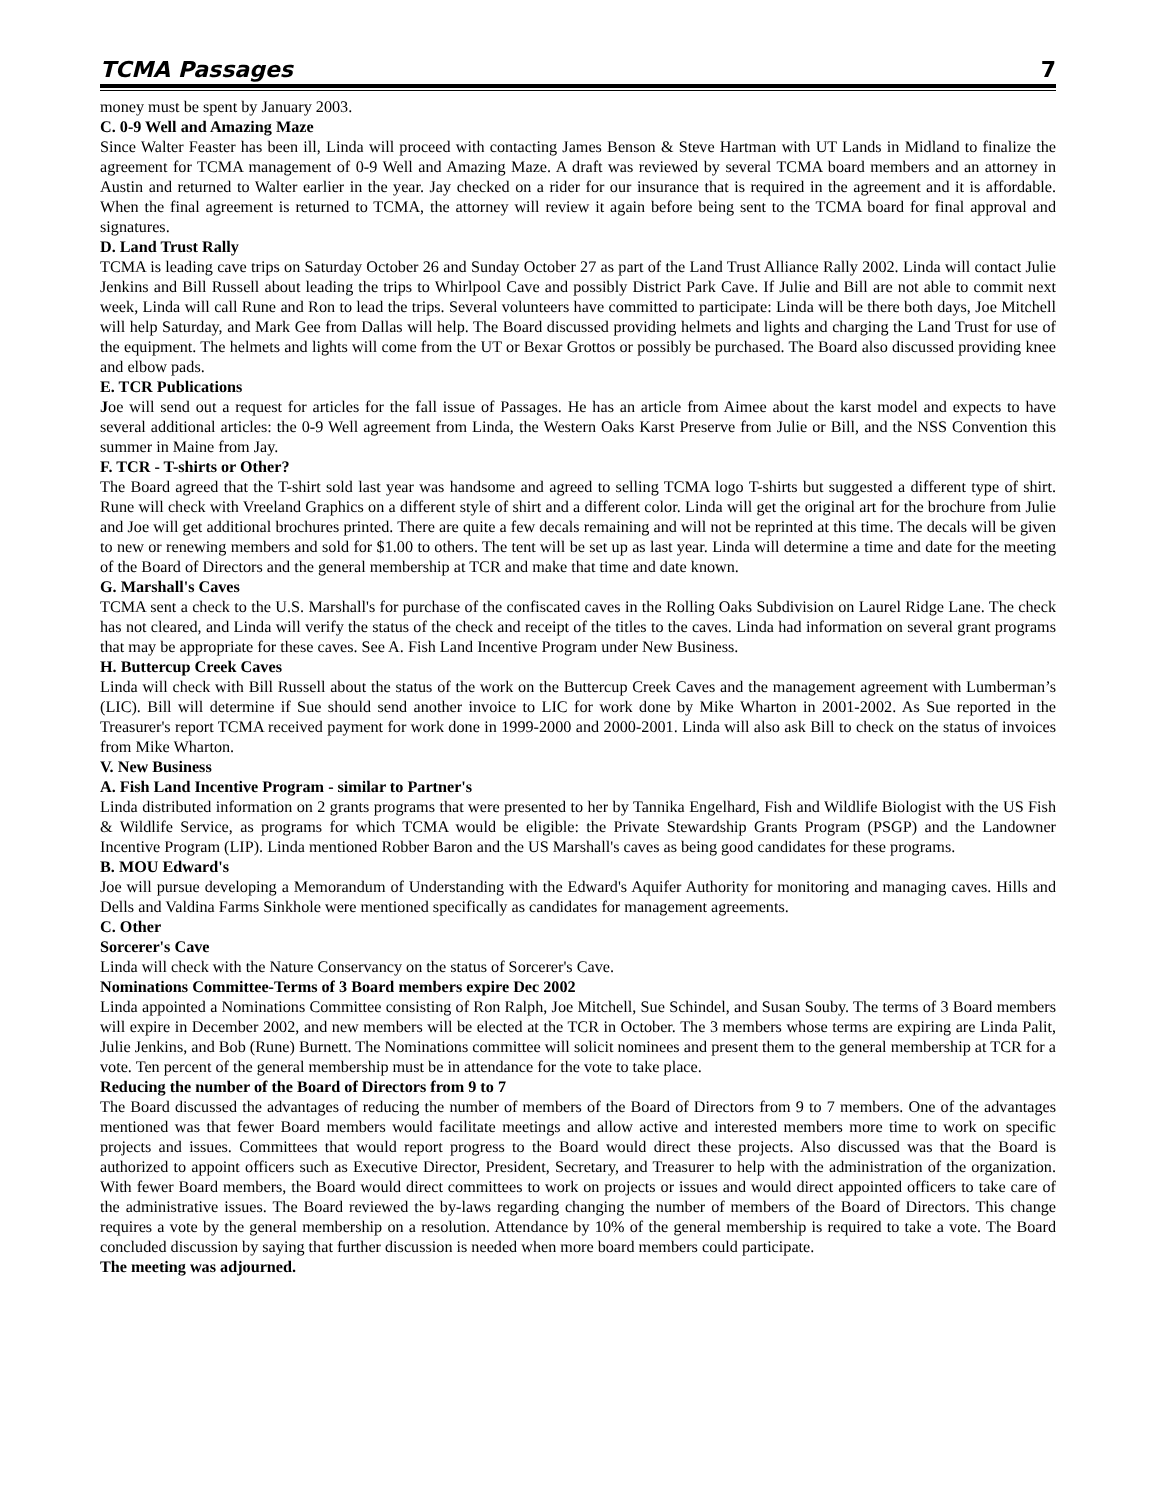TCMA Passages 7
money must be spent by January 2003.
C. 0-9 Well and Amazing Maze
Since Walter Feaster has been ill, Linda will proceed with contacting James Benson & Steve Hartman with UT Lands in Midland to finalize the agreement for TCMA management of 0-9 Well and Amazing Maze. A draft was reviewed by several TCMA board members and an attorney in Austin and returned to Walter earlier in the year. Jay checked on a rider for our insurance that is required in the agreement and it is affordable. When the final agreement is returned to TCMA, the attorney will review it again before being sent to the TCMA board for final approval and signatures.
D. Land Trust Rally
TCMA is leading cave trips on Saturday October 26 and Sunday October 27 as part of the Land Trust Alliance Rally 2002. Linda will contact Julie Jenkins and Bill Russell about leading the trips to Whirlpool Cave and possibly District Park Cave. If Julie and Bill are not able to commit next week, Linda will call Rune and Ron to lead the trips. Several volunteers have committed to participate: Linda will be there both days, Joe Mitchell will help Saturday, and Mark Gee from Dallas will help. The Board discussed providing helmets and lights and charging the Land Trust for use of the equipment. The helmets and lights will come from the UT or Bexar Grottos or possibly be purchased. The Board also discussed providing knee and elbow pads.
E. TCR Publications
Joe will send out a request for articles for the fall issue of Passages. He has an article from Aimee about the karst model and expects to have several additional articles: the 0-9 Well agreement from Linda, the Western Oaks Karst Preserve from Julie or Bill, and the NSS Convention this summer in Maine from Jay.
F. TCR - T-shirts or Other?
The Board agreed that the T-shirt sold last year was handsome and agreed to selling TCMA logo T-shirts but suggested a different type of shirt. Rune will check with Vreeland Graphics on a different style of shirt and a different color. Linda will get the original art for the brochure from Julie and Joe will get additional brochures printed. There are quite a few decals remaining and will not be reprinted at this time. The decals will be given to new or renewing members and sold for $1.00 to others. The tent will be set up as last year. Linda will determine a time and date for the meeting of the Board of Directors and the general membership at TCR and make that time and date known.
G. Marshall's Caves
TCMA sent a check to the U.S. Marshall's for purchase of the confiscated caves in the Rolling Oaks Subdivision on Laurel Ridge Lane. The check has not cleared, and Linda will verify the status of the check and receipt of the titles to the caves. Linda had information on several grant programs that may be appropriate for these caves. See A. Fish Land Incentive Program under New Business.
H. Buttercup Creek Caves
Linda will check with Bill Russell about the status of the work on the Buttercup Creek Caves and the management agreement with Lumberman’s (LIC). Bill will determine if Sue should send another invoice to LIC for work done by Mike Wharton in 2001-2002. As Sue reported in the Treasurer's report TCMA received payment for work done in 1999-2000 and 2000-2001. Linda will also ask Bill to check on the status of invoices from Mike Wharton.
V. New Business
A. Fish Land Incentive Program - similar to Partner's
Linda distributed information on 2 grants programs that were presented to her by Tannika Engelhard, Fish and Wildlife Biologist with the US Fish & Wildlife Service, as programs for which TCMA would be eligible: the Private Stewardship Grants Program (PSGP) and the Landowner Incentive Program (LIP). Linda mentioned Robber Baron and the US Marshall's caves as being good candidates for these programs.
B. MOU Edward's
Joe will pursue developing a Memorandum of Understanding with the Edward's Aquifer Authority for monitoring and managing caves. Hills and Dells and Valdina Farms Sinkhole were mentioned specifically as candidates for management agreements.
C. Other
Sorcerer's Cave
Linda will check with the Nature Conservancy on the status of Sorcerer's Cave.
Nominations Committee-Terms of 3 Board members expire Dec 2002
Linda appointed a Nominations Committee consisting of Ron Ralph, Joe Mitchell, Sue Schindel, and Susan Souby. The terms of 3 Board members will expire in December 2002, and new members will be elected at the TCR in October. The 3 members whose terms are expiring are Linda Palit, Julie Jenkins, and Bob (Rune) Burnett. The Nominations committee will solicit nominees and present them to the general membership at TCR for a vote. Ten percent of the general membership must be in attendance for the vote to take place.
Reducing the number of the Board of Directors from 9 to 7
The Board discussed the advantages of reducing the number of members of the Board of Directors from 9 to 7 members. One of the advantages mentioned was that fewer Board members would facilitate meetings and allow active and interested members more time to work on specific projects and issues. Committees that would report progress to the Board would direct these projects. Also discussed was that the Board is authorized to appoint officers such as Executive Director, President, Secretary, and Treasurer to help with the administration of the organization. With fewer Board members, the Board would direct committees to work on projects or issues and would direct appointed officers to take care of the administrative issues. The Board reviewed the by-laws regarding changing the number of members of the Board of Directors. This change requires a vote by the general membership on a resolution. Attendance by 10% of the general membership is required to take a vote. The Board concluded discussion by saying that further discussion is needed when more board members could participate.
The meeting was adjourned.